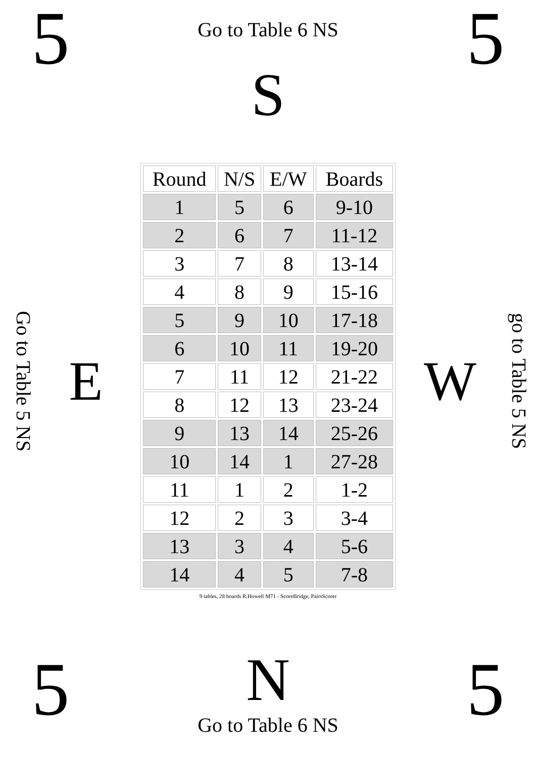5
Go to Table 6 NS
S
5
Go to Table 5 NS
E
| Round | N/S | E/W | Boards |
| --- | --- | --- | --- |
| 1 | 5 | 6 | 9-10 |
| 2 | 6 | 7 | 11-12 |
| 3 | 7 | 8 | 13-14 |
| 4 | 8 | 9 | 15-16 |
| 5 | 9 | 10 | 17-18 |
| 6 | 10 | 11 | 19-20 |
| 7 | 11 | 12 | 21-22 |
| 8 | 12 | 13 | 23-24 |
| 9 | 13 | 14 | 25-26 |
| 10 | 14 | 1 | 27-28 |
| 11 | 1 | 2 | 1-2 |
| 12 | 2 | 3 | 3-4 |
| 13 | 3 | 4 | 5-6 |
| 14 | 4 | 5 | 7-8 |
9 tables, 28 boards R.Howell M71 - ScoreBridge, PairsScorer
W
go to Table 5 NS
5
N
Go to Table 6 NS
5